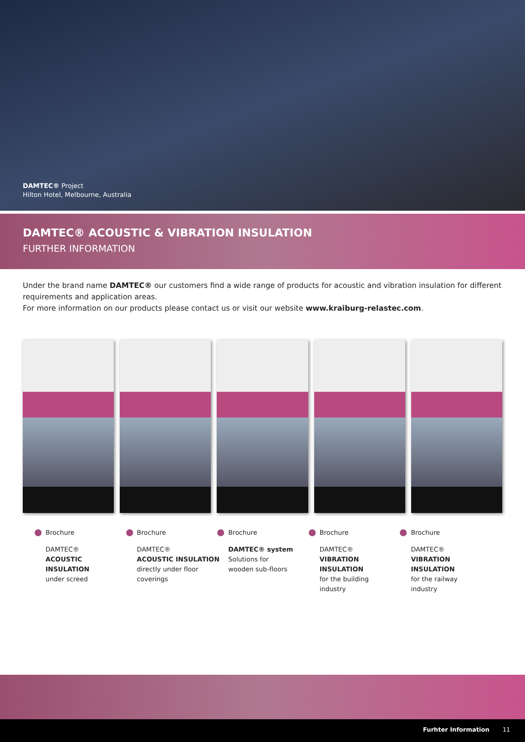DAMTEC® Project
Hilton Hotel, Melbourne, Australia
DAMTEC® ACOUSTIC & VIBRATION INSULATION
FURTHER INFORMATION
Under the brand name DAMTEC® our customers find a wide range of products for acoustic and vibration insulation for different requirements and application areas.
For more information on our products please contact us or visit our website www.kraiburg-relastec.com.
Brochure
DAMTEC®
ACOUSTIC
INSULATION
under screed
Brochure
DAMTEC®
ACOUSTIC INSULATION
directly under floor
coverings
Brochure
DAMTEC® system
Solutions for
wooden sub-floors
Brochure
DAMTEC®
VIBRATION
INSULATION
for the building
industry
Brochure
DAMTEC®
VIBRATION
INSULATION
for the railway
industry
Furhter Information 11